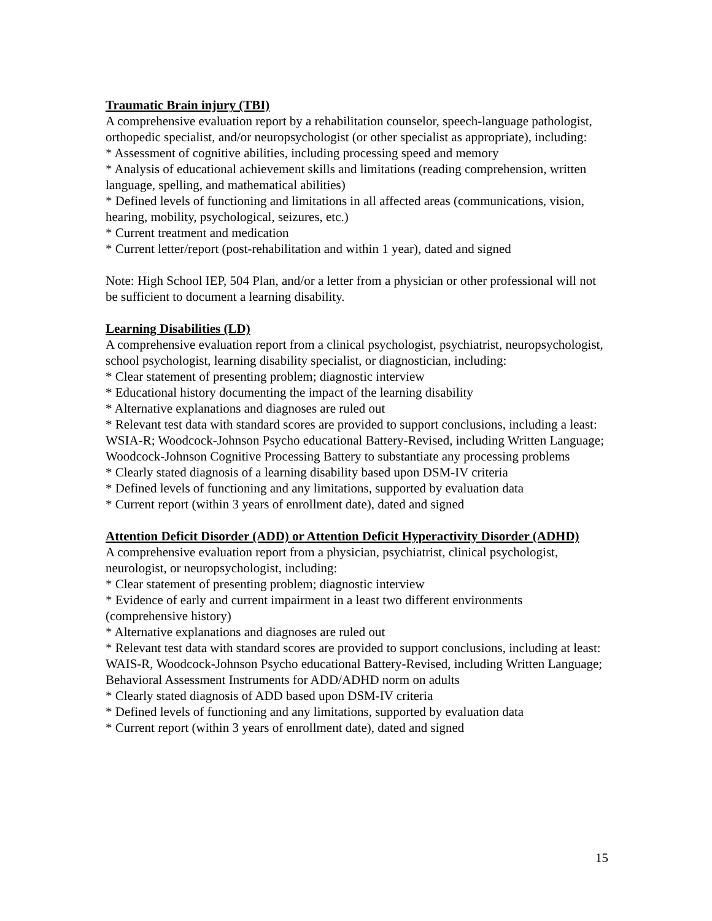Traumatic Brain injury (TBI)
A comprehensive evaluation report by a rehabilitation counselor, speech-language pathologist, orthopedic specialist, and/or neuropsychologist (or other specialist as appropriate), including:
* Assessment of cognitive abilities, including processing speed and memory
* Analysis of educational achievement skills and limitations (reading comprehension, written language, spelling, and mathematical abilities)
* Defined levels of functioning and limitations in all affected areas (communications, vision, hearing, mobility, psychological, seizures, etc.)
* Current treatment and medication
* Current letter/report (post-rehabilitation and within 1 year), dated and signed
Note: High School IEP, 504 Plan, and/or a letter from a physician or other professional will not be sufficient to document a learning disability.
Learning Disabilities (LD)
A comprehensive evaluation report from a clinical psychologist, psychiatrist, neuropsychologist, school psychologist, learning disability specialist, or diagnostician, including:
* Clear statement of presenting problem; diagnostic interview
* Educational history documenting the impact of the learning disability
* Alternative explanations and diagnoses are ruled out
* Relevant test data with standard scores are provided to support conclusions, including a least: WSIA-R; Woodcock-Johnson Psycho educational Battery-Revised, including Written Language; Woodcock-Johnson Cognitive Processing Battery to substantiate any processing problems
* Clearly stated diagnosis of a learning disability based upon DSM-IV criteria
* Defined levels of functioning and any limitations, supported by evaluation data
* Current report (within 3 years of enrollment date), dated and signed
Attention Deficit Disorder (ADD) or Attention Deficit Hyperactivity Disorder (ADHD)
A comprehensive evaluation report from a physician, psychiatrist, clinical psychologist, neurologist, or neuropsychologist, including:
* Clear statement of presenting problem; diagnostic interview
* Evidence of early and current impairment in a least two different environments (comprehensive history)
* Alternative explanations and diagnoses are ruled out
* Relevant test data with standard scores are provided to support conclusions, including at least: WAIS-R, Woodcock-Johnson Psycho educational Battery-Revised, including Written Language; Behavioral Assessment Instruments for ADD/ADHD norm on adults
* Clearly stated diagnosis of ADD based upon DSM-IV criteria
* Defined levels of functioning and any limitations, supported by evaluation data
* Current report (within 3 years of enrollment date), dated and signed
15